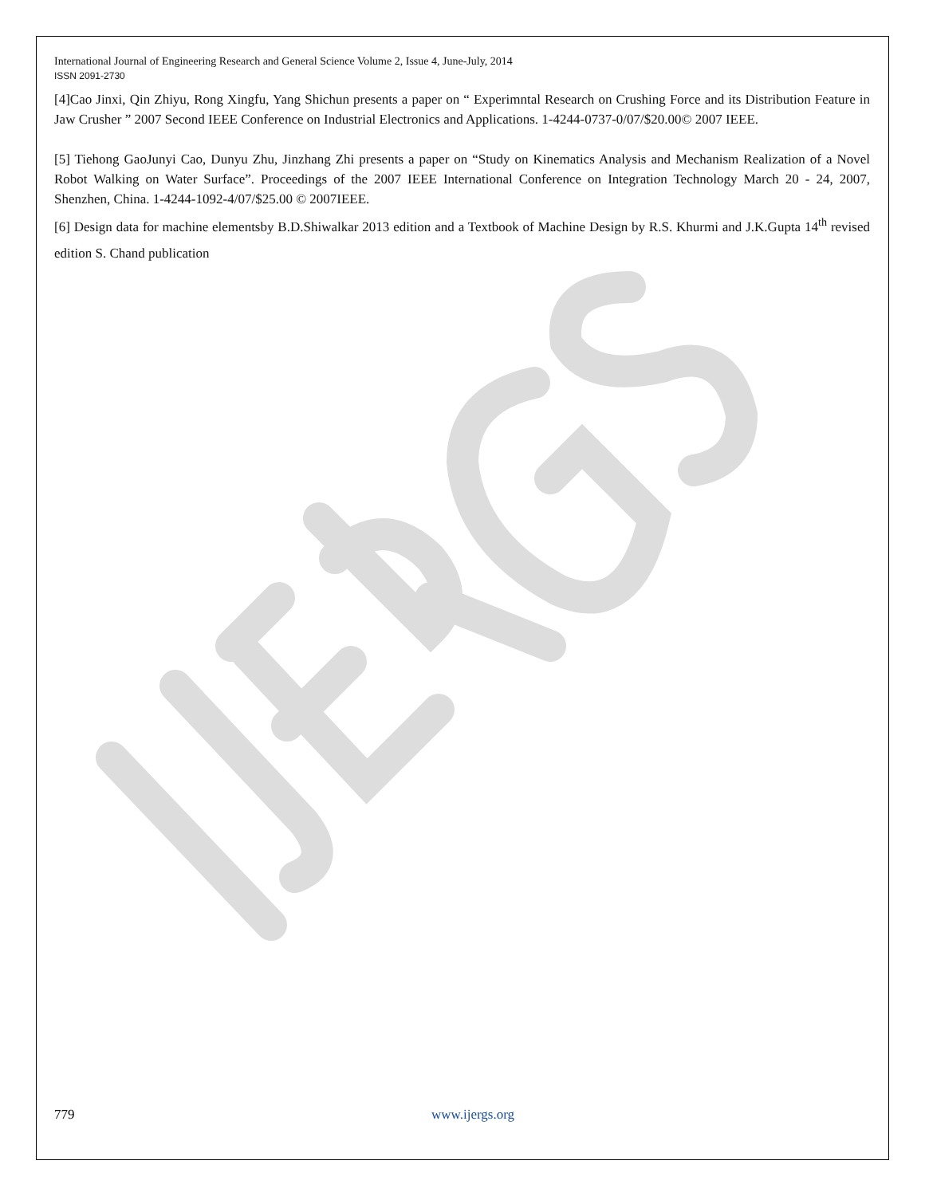International Journal of Engineering Research and General Science Volume 2, Issue 4, June-July, 2014
ISSN 2091-2730
[4]Cao Jinxi, Qin Zhiyu, Rong Xingfu, Yang Shichun presents a paper on “ Experimntal Research on Crushing Force and its Distribution Feature in Jaw Crusher ” 2007 Second IEEE Conference on Industrial Electronics and Applications. 1-4244-0737-0/07/$20.00© 2007 IEEE.
[5] Tiehong GaoJunyi Cao, Dunyu Zhu, Jinzhang Zhi presents a paper on “Study on Kinematics Analysis and Mechanism Realization of a Novel Robot Walking on Water Surface”. Proceedings of the 2007 IEEE International Conference on Integration Technology March 20 - 24, 2007, Shenzhen, China. 1-4244-1092-4/07/$25.00 © 2007IEEE.
[6] Design data for machine elementsby B.D.Shiwalkar 2013 edition and a Textbook of Machine Design by R.S. Khurmi and J.K.Gupta 14<sup>th</sup> revised edition S. Chand publication
779 www.ijergs.org